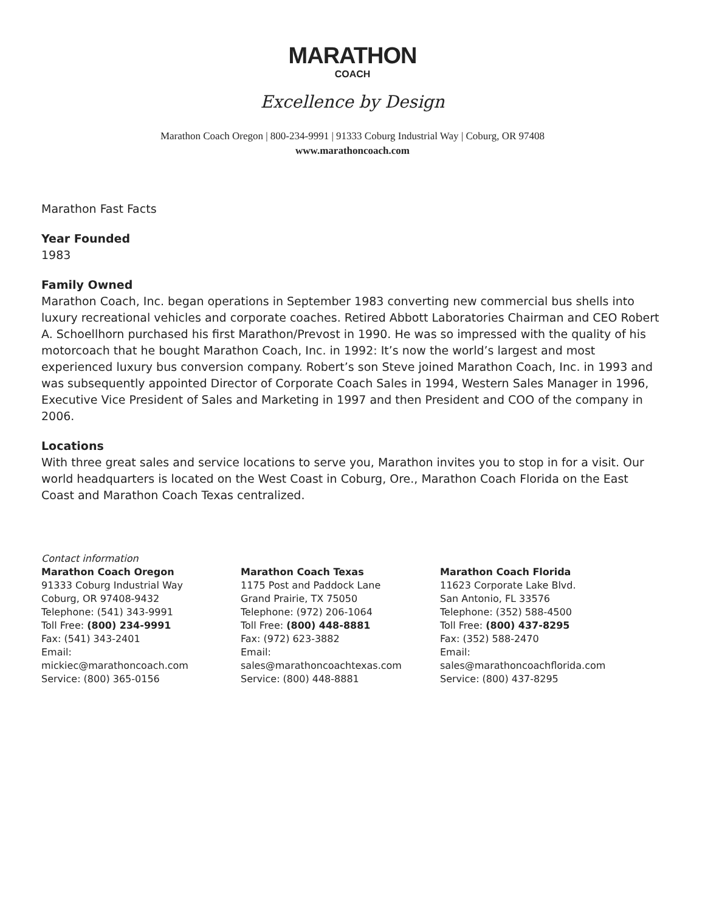MARATHON
COACH
Excellence by Design
Marathon Coach Oregon | 800-234-9991 | 91333 Coburg Industrial Way | Coburg, OR 97408
www.marathoncoach.com
Marathon Fast Facts
Year Founded
1983
Family Owned
Marathon Coach, Inc. began operations in September 1983 converting new commercial bus shells into luxury recreational vehicles and corporate coaches. Retired Abbott Laboratories Chairman and CEO Robert A. Schoellhorn purchased his first Marathon/Prevost in 1990. He was so impressed with the quality of his motorcoach that he bought Marathon Coach, Inc. in 1992: It’s now the world’s largest and most experienced luxury bus conversion company. Robert’s son Steve joined Marathon Coach, Inc. in 1993 and was subsequently appointed Director of Corporate Coach Sales in 1994, Western Sales Manager in 1996, Executive Vice President of Sales and Marketing in 1997 and then President and COO of the company in 2006.
Locations
With three great sales and service locations to serve you, Marathon invites you to stop in for a visit. Our world headquarters is located on the West Coast in Coburg, Ore., Marathon Coach Florida on the East Coast and Marathon Coach Texas centralized.
Contact information
Marathon Coach Oregon
91333 Coburg Industrial Way
Coburg, OR 97408-9432
Telephone: (541) 343-9991
Toll Free: (800) 234-9991
Fax: (541) 343-2401
Email:
mickiec@marathoncoach.com
Service: (800) 365-0156
Marathon Coach Texas
1175 Post and Paddock Lane
Grand Prairie, TX 75050
Telephone: (972) 206-1064
Toll Free: (800) 448-8881
Fax: (972) 623-3882
Email:
sales@marathoncoachtexas.com
Service: (800) 448-8881
Marathon Coach Florida
11623 Corporate Lake Blvd.
San Antonio, FL 33576
Telephone: (352) 588-4500
Toll Free: (800) 437-8295
Fax: (352) 588-2470
Email:
sales@marathoncoachflorida.com
Service: (800) 437-8295